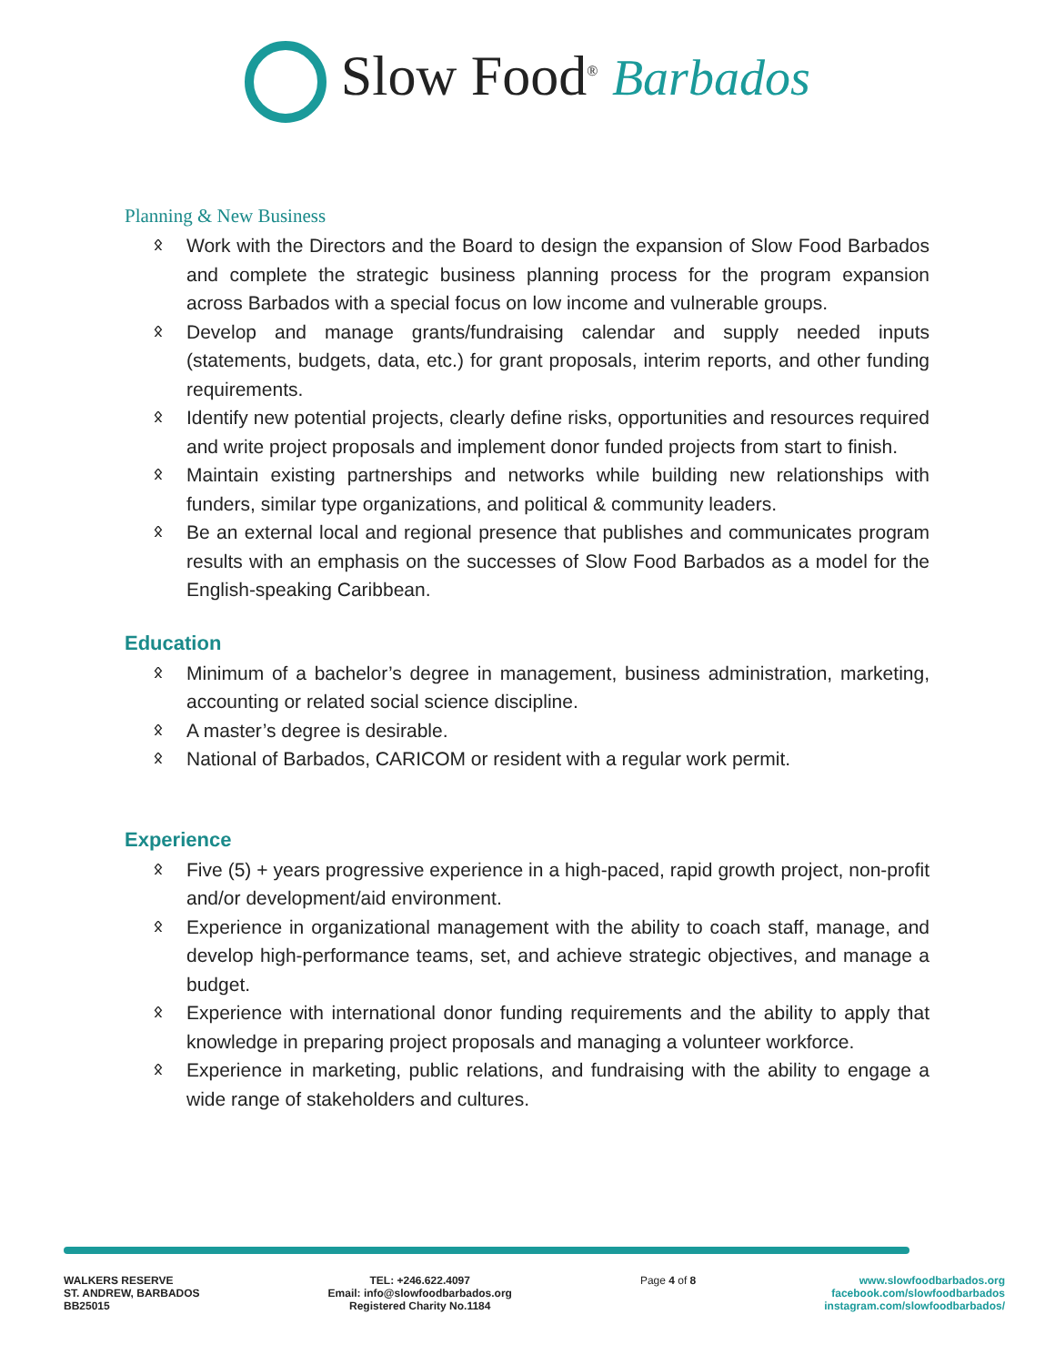Slow Food<sup>®</sup> Barbados
Planning & New Business
ᛟ Work with the Directors and the Board to design the expansion of Slow Food Barbados and complete the strategic business planning process for the program expansion across Barbados with a special focus on low income and vulnerable groups.
ᛟ Develop and manage grants/fundraising calendar and supply needed inputs (statements, budgets, data, etc.) for grant proposals, interim reports, and other funding requirements.
ᛟ Identify new potential projects, clearly define risks, opportunities and resources required and write project proposals and implement donor funded projects from start to finish.
ᛟ Maintain existing partnerships and networks while building new relationships with funders, similar type organizations, and political & community leaders.
ᛟ Be an external local and regional presence that publishes and communicates program results with an emphasis on the successes of Slow Food Barbados as a model for the English-speaking Caribbean.
Education
ᛟ Minimum of a bachelor’s degree in management, business administration, marketing, accounting or related social science discipline.
ᛟ A master’s degree is desirable.
ᛟ National of Barbados, CARICOM or resident with a regular work permit.
Experience
ᛟ Five (5) + years progressive experience in a high-paced, rapid growth project, non-profit and/or development/aid environment.
ᛟ Experience in organizational management with the ability to coach staff, manage, and develop high-performance teams, set, and achieve strategic objectives, and manage a budget.
ᛟ Experience with international donor funding requirements and the ability to apply that knowledge in preparing project proposals and managing a volunteer workforce.
ᛟ Experience in marketing, public relations, and fundraising with the ability to engage a wide range of stakeholders and cultures.
WALKERS RESERVE
ST. ANDREW, BARBADOS
BB25015
TEL: +246.622.4097
Email: info@slowfoodbarbados.org
Registered Charity No.1184
Page 4 of 8 www.slowfoodbarbados.org
facebook.com/slowfoodbarbados
instagram.com/slowfoodbarbados/